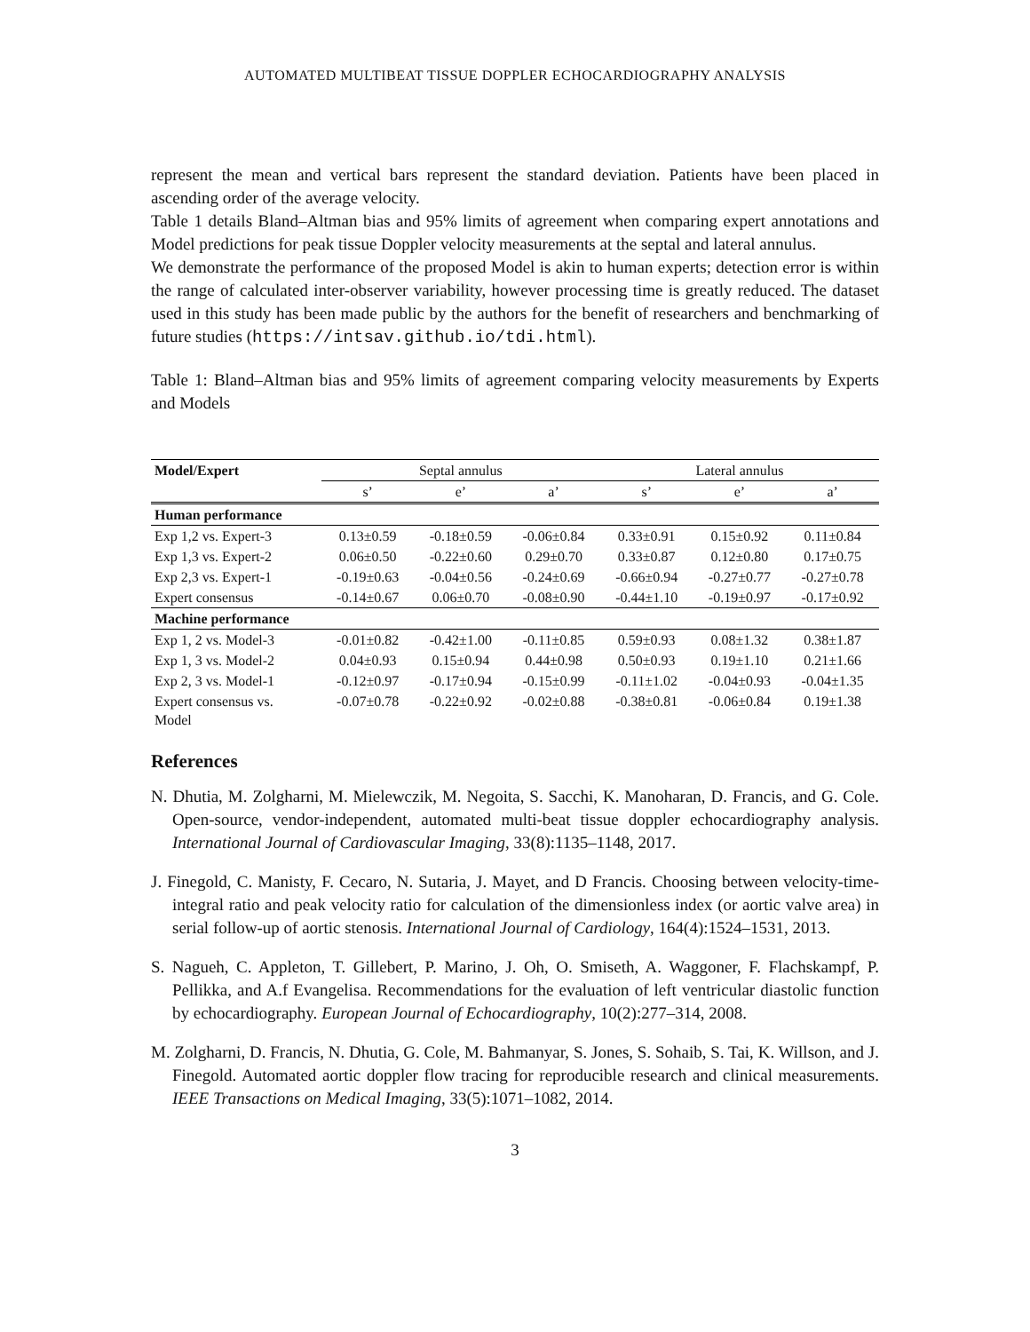AUTOMATED MULTIBEAT TISSUE DOPPLER ECHOCARDIOGRAPHY ANALYSIS
represent the mean and vertical bars represent the standard deviation. Patients have been placed in ascending order of the average velocity.
Table 1 details Bland–Altman bias and 95% limits of agreement when comparing expert annotations and Model predictions for peak tissue Doppler velocity measurements at the septal and lateral annulus.
We demonstrate the performance of the proposed Model is akin to human experts; detection error is within the range of calculated inter-observer variability, however processing time is greatly reduced. The dataset used in this study has been made public by the authors for the benefit of researchers and benchmarking of future studies (https://intsav.github.io/tdi.html).
Table 1: Bland–Altman bias and 95% limits of agreement comparing velocity measurements by Experts and Models
| Model/Expert | Septal annulus | | | Lateral annulus | | |
| --- | --- | --- | --- | --- | --- | --- |
| | s’ | e’ | a’ | s’ | e’ | a’ |
| Human performance | | | | | | |
| Exp 1,2 vs. Expert-3 | 0.13±0.59 | -0.18±0.59 | -0.06±0.84 | 0.33±0.91 | 0.15±0.92 | 0.11±0.84 |
| Exp 1,3 vs. Expert-2 | 0.06±0.50 | -0.22±0.60 | 0.29±0.70 | 0.33±0.87 | 0.12±0.80 | 0.17±0.75 |
| Exp 2,3 vs. Expert-1 | -0.19±0.63 | -0.04±0.56 | -0.24±0.69 | -0.66±0.94 | -0.27±0.77 | -0.27±0.78 |
| Expert consensus | -0.14±0.67 | 0.06±0.70 | -0.08±0.90 | -0.44±1.10 | -0.19±0.97 | -0.17±0.92 |
| Machine performance | | | | | | |
| Exp 1, 2 vs. Model-3 | -0.01±0.82 | -0.42±1.00 | -0.11±0.85 | 0.59±0.93 | 0.08±1.32 | 0.38±1.87 |
| Exp 1, 3 vs. Model-2 | 0.04±0.93 | 0.15±0.94 | 0.44±0.98 | 0.50±0.93 | 0.19±1.10 | 0.21±1.66 |
| Exp 2, 3 vs. Model-1 | -0.12±0.97 | -0.17±0.94 | -0.15±0.99 | -0.11±1.02 | -0.04±0.93 | -0.04±1.35 |
| Expert consensus vs. Model | -0.07±0.78 | -0.22±0.92 | -0.02±0.88 | -0.38±0.81 | -0.06±0.84 | 0.19±1.38 |
References
N. Dhutia, M. Zolgharni, M. Mielewczik, M. Negoita, S. Sacchi, K. Manoharan, D. Francis, and G. Cole. Open-source, vendor-independent, automated multi-beat tissue doppler echocardiography analysis. International Journal of Cardiovascular Imaging, 33(8):1135–1148, 2017.
J. Finegold, C. Manisty, F. Cecaro, N. Sutaria, J. Mayet, and D Francis. Choosing between velocity-time-integral ratio and peak velocity ratio for calculation of the dimensionless index (or aortic valve area) in serial follow-up of aortic stenosis. International Journal of Cardiology, 164(4):1524–1531, 2013.
S. Nagueh, C. Appleton, T. Gillebert, P. Marino, J. Oh, O. Smiseth, A. Waggoner, F. Flachskampf, P. Pellikka, and A.f Evangelisa. Recommendations for the evaluation of left ventricular diastolic function by echocardiography. European Journal of Echocardiography, 10(2):277–314, 2008.
M. Zolgharni, D. Francis, N. Dhutia, G. Cole, M. Bahmanyar, S. Jones, S. Sohaib, S. Tai, K. Willson, and J. Finegold. Automated aortic doppler flow tracing for reproducible research and clinical measurements. IEEE Transactions on Medical Imaging, 33(5):1071–1082, 2014.
3